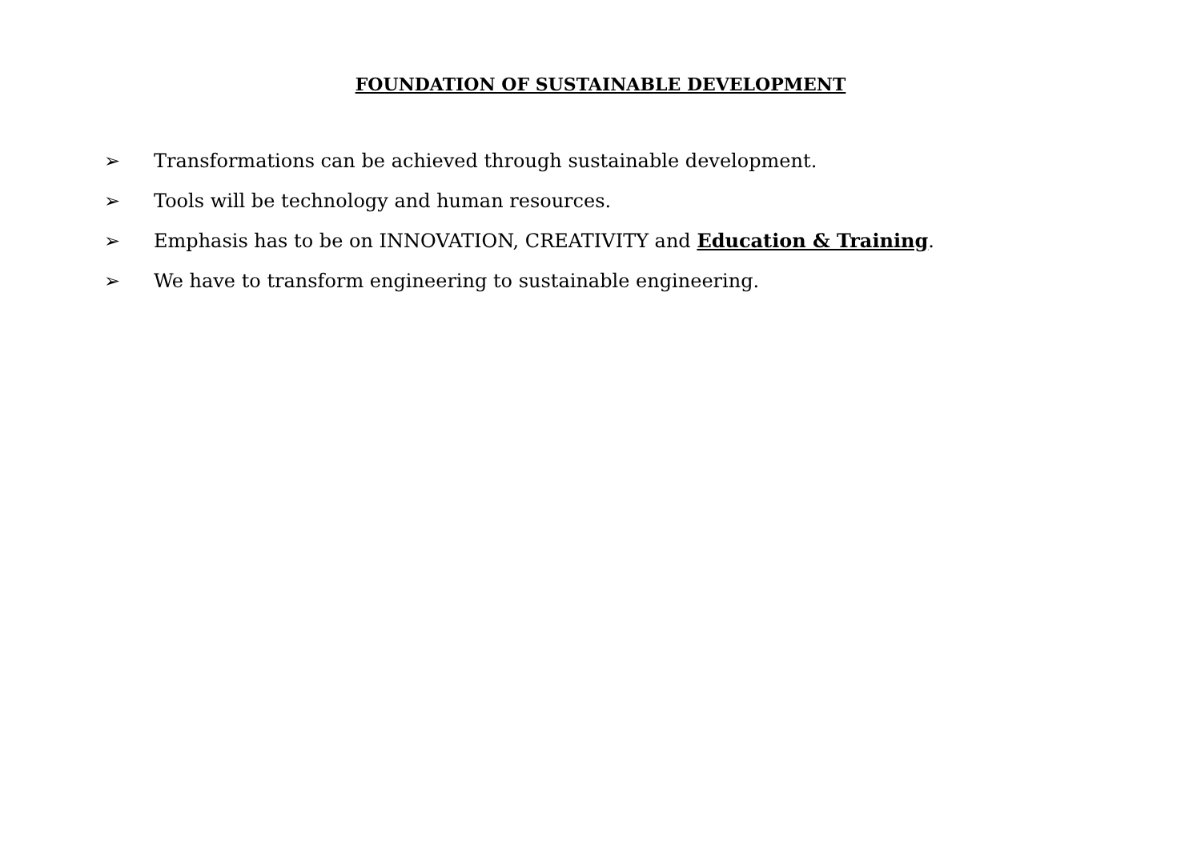FOUNDATION OF SUSTAINABLE DEVELOPMENT
➢ Transformations can be achieved through sustainable development.
➢ Tools will be technology and human resources.
➢ Emphasis has to be on INNOVATION, CREATIVITY and Education & Training.
➢ We have to transform engineering to sustainable engineering.